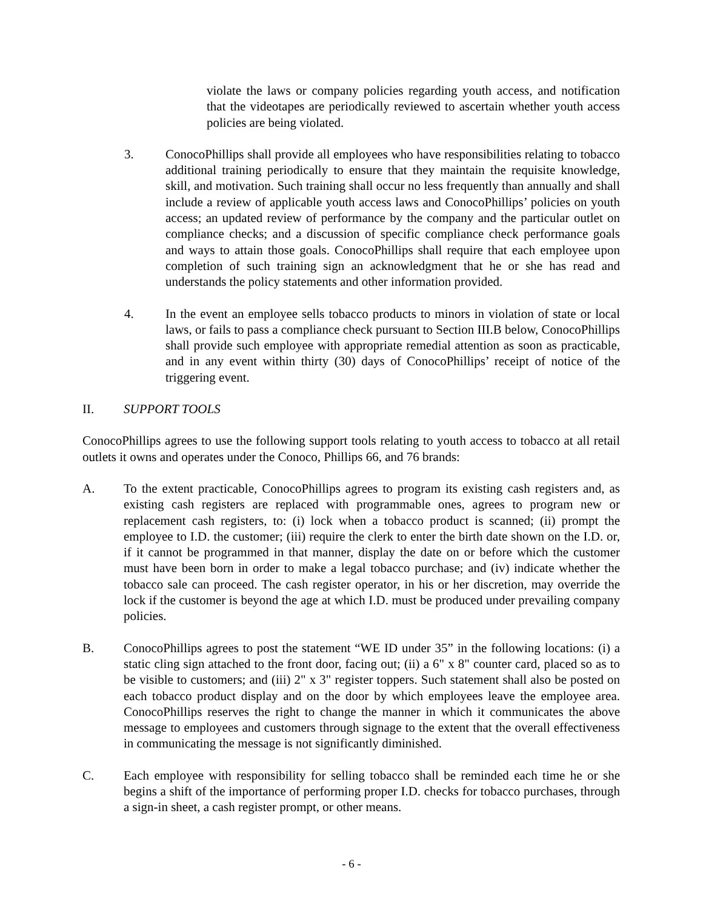violate the laws or company policies regarding youth access, and notification that the videotapes are periodically reviewed to ascertain whether youth access policies are being violated.
3. ConocoPhillips shall provide all employees who have responsibilities relating to tobacco additional training periodically to ensure that they maintain the requisite knowledge, skill, and motivation. Such training shall occur no less frequently than annually and shall include a review of applicable youth access laws and ConocoPhillips’ policies on youth access; an updated review of performance by the company and the particular outlet on compliance checks; and a discussion of specific compliance check performance goals and ways to attain those goals. ConocoPhillips shall require that each employee upon completion of such training sign an acknowledgment that he or she has read and understands the policy statements and other information provided.
4. In the event an employee sells tobacco products to minors in violation of state or local laws, or fails to pass a compliance check pursuant to Section III.B below, ConocoPhillips shall provide such employee with appropriate remedial attention as soon as practicable, and in any event within thirty (30) days of ConocoPhillips’ receipt of notice of the triggering event.
II. SUPPORT TOOLS
ConocoPhillips agrees to use the following support tools relating to youth access to tobacco at all retail outlets it owns and operates under the Conoco, Phillips 66, and 76 brands:
A. To the extent practicable, ConocoPhillips agrees to program its existing cash registers and, as existing cash registers are replaced with programmable ones, agrees to program new or replacement cash registers, to: (i) lock when a tobacco product is scanned; (ii) prompt the employee to I.D. the customer; (iii) require the clerk to enter the birth date shown on the I.D. or, if it cannot be programmed in that manner, display the date on or before which the customer must have been born in order to make a legal tobacco purchase; and (iv) indicate whether the tobacco sale can proceed. The cash register operator, in his or her discretion, may override the lock if the customer is beyond the age at which I.D. must be produced under prevailing company policies.
B. ConocoPhillips agrees to post the statement “WE ID under 35” in the following locations: (i) a static cling sign attached to the front door, facing out; (ii) a 6" x 8" counter card, placed so as to be visible to customers; and (iii) 2" x 3" register toppers. Such statement shall also be posted on each tobacco product display and on the door by which employees leave the employee area. ConocoPhillips reserves the right to change the manner in which it communicates the above message to employees and customers through signage to the extent that the overall effectiveness in communicating the message is not significantly diminished.
C. Each employee with responsibility for selling tobacco shall be reminded each time he or she begins a shift of the importance of performing proper I.D. checks for tobacco purchases, through a sign-in sheet, a cash register prompt, or other means.
- 6 -